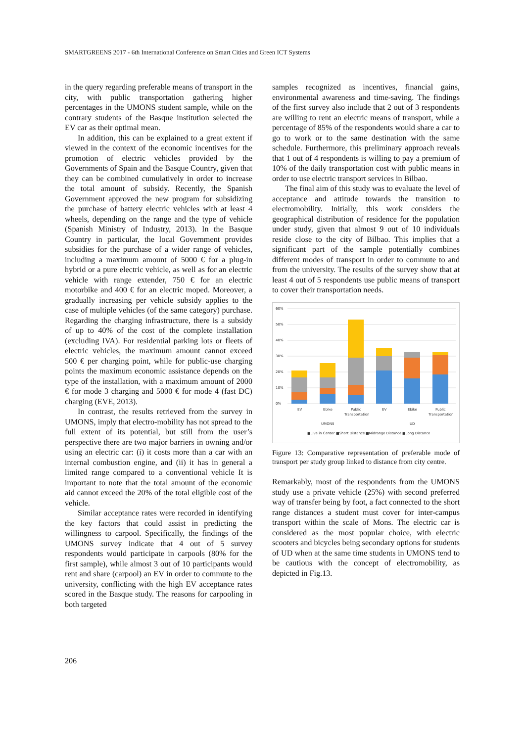SMARTGREENS 2017 - 6th International Conference on Smart Cities and Green ICT Systems
in the query regarding preferable means of transport in the city, with public transportation gathering higher percentages in the UMONS student sample, while on the contrary students of the Basque institution selected the EV car as their optimal mean.
In addition, this can be explained to a great extent if viewed in the context of the economic incentives for the promotion of electric vehicles provided by the Governments of Spain and the Basque Country, given that they can be combined cumulatively in order to increase the total amount of subsidy. Recently, the Spanish Government approved the new program for subsidizing the purchase of battery electric vehicles with at least 4 wheels, depending on the range and the type of vehicle (Spanish Ministry of Industry, 2013). In the Basque Country in particular, the local Government provides subsidies for the purchase of a wider range of vehicles, including a maximum amount of 5000 € for a plug-in hybrid or a pure electric vehicle, as well as for an electric vehicle with range extender, 750 € for an electric motorbike and 400 € for an electric moped. Moreover, a gradually increasing per vehicle subsidy applies to the case of multiple vehicles (of the same category) purchase. Regarding the charging infrastructure, there is a subsidy of up to 40% of the cost of the complete installation (excluding IVA). For residential parking lots or fleets of electric vehicles, the maximum amount cannot exceed 500 € per charging point, while for public-use charging points the maximum economic assistance depends on the type of the installation, with a maximum amount of 2000 € for mode 3 charging and 5000 € for mode 4 (fast DC) charging (EVE, 2013).
In contrast, the results retrieved from the survey in UMONS, imply that electro-mobility has not spread to the full extent of its potential, but still from the user’s perspective there are two major barriers in owning and/or using an electric car: (i) it costs more than a car with an internal combustion engine, and (ii) it has in general a limited range compared to a conventional vehicle It is important to note that the total amount of the economic aid cannot exceed the 20% of the total eligible cost of the vehicle.
Similar acceptance rates were recorded in identifying the key factors that could assist in predicting the willingness to carpool. Specifically, the findings of the UMONS survey indicate that 4 out of 5 survey respondents would participate in carpools (80% for the first sample), while almost 3 out of 10 participants would rent and share (carpool) an EV in order to commute to the university, conflicting with the high EV acceptance rates scored in the Basque study. The reasons for carpooling in both targeted
samples recognized as incentives, financial gains, environmental awareness and time-saving. The findings of the first survey also include that 2 out of 3 respondents are willing to rent an electric means of transport, while a percentage of 85% of the respondents would share a car to go to work or to the same destination with the same schedule. Furthermore, this preliminary approach reveals that 1 out of 4 respondents is willing to pay a premium of 10% of the daily transportation cost with public means in order to use electric transport services in Bilbao.
The final aim of this study was to evaluate the level of acceptance and attitude towards the transition to electromobility. Initially, this work considers the geographical distribution of residence for the population under study, given that almost 9 out of 10 individuals reside close to the city of Bilbao. This implies that a significant part of the sample potentially combines different modes of transport in order to commute to and from the university. The results of the survey show that at least 4 out of 5 respondents use public means of transport to cover their transportation needs.
60%
50%
40%
30%
20%
10%
0%
EV
Ebike
Public
Transportation
EV
Ebike
Public
Transportation
UMONS
UD
■Live in Center
■Short Distance
■Midrange Distance
■Long Distance
Figure 13: Comparative representation of preferable mode of transport per study group linked to distance from city centre.
Remarkably, most of the respondents from the UMONS study use a private vehicle (25%) with second preferred way of transfer being by foot, a fact connected to the short range distances a student must cover for inter-campus transport within the scale of Mons. The electric car is considered as the most popular choice, with electric scooters and bicycles being secondary options for students of UD when at the same time students in UMONS tend to be cautious with the concept of electromobility, as depicted in Fig.13.
206